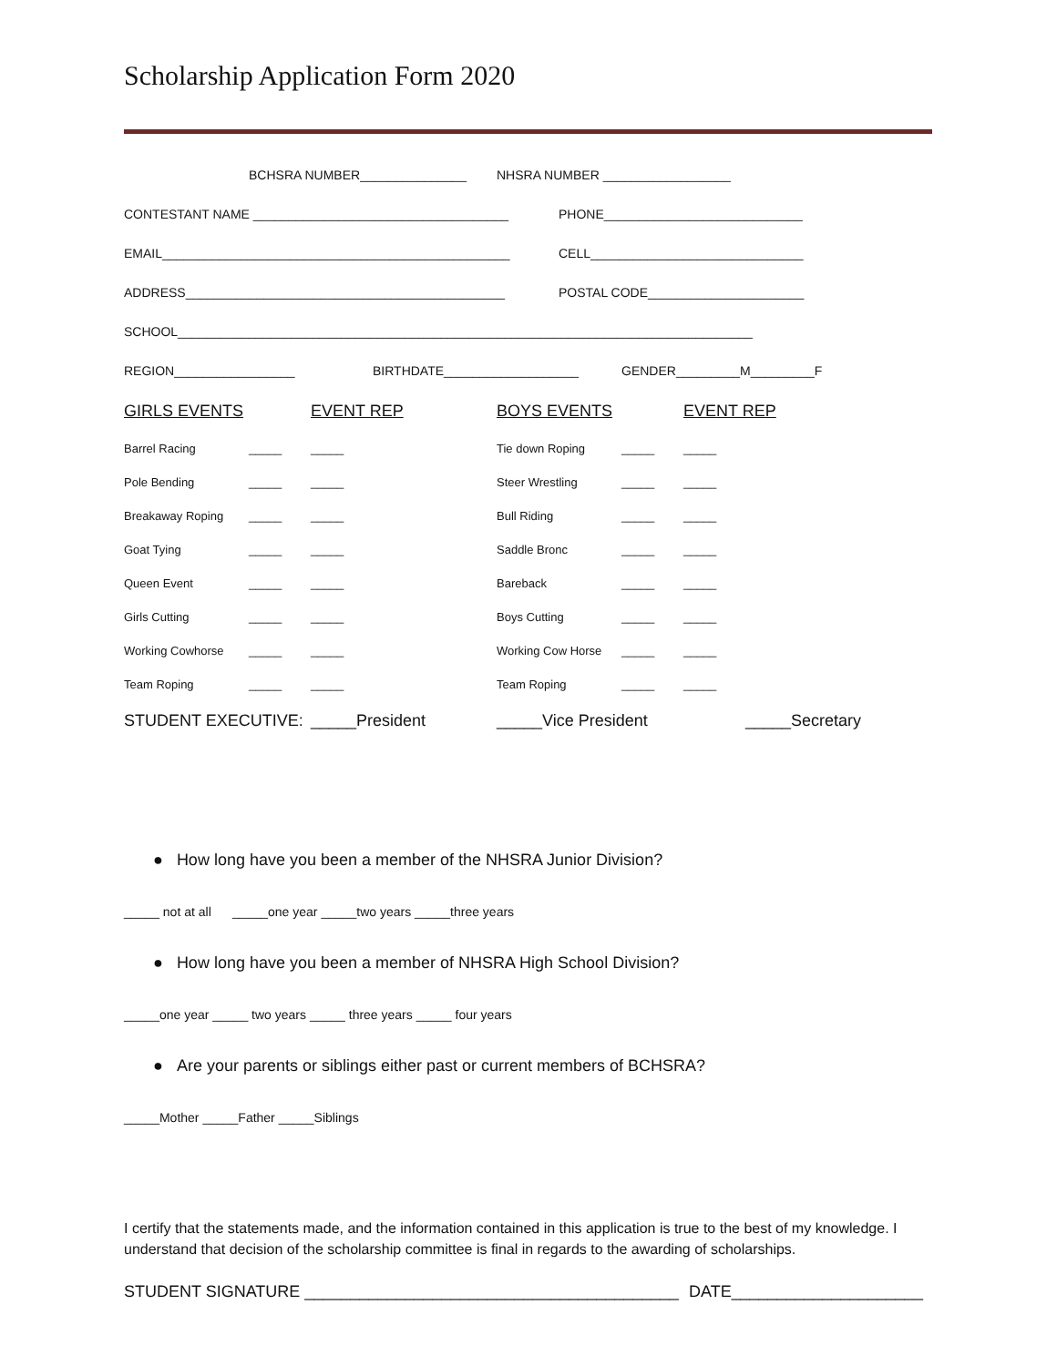Scholarship Application Form 2020
BCHSRA NUMBER_______________ NHSRA NUMBER __________________
CONTESTANT NAME ____________________________________ PHONE____________________________
EMAIL_________________________________________________ CELL______________________________
ADDRESS_____________________________________________ POSTAL CODE______________________
SCHOOL_________________________________________________________________________________
REGION_________________ BIRTHDATE___________________ GENDER_________M_________F
GIRLS EVENTS EVENT REP BOYS EVENTS EVENT REP
Barrel Racing _____ _____ Tie down Roping _____ _____
Pole Bending _____ _____ Steer Wrestling _____ _____
Breakaway Roping _____ _____ Bull Riding _____ _____
Goat Tying _____ _____ Saddle Bronc _____ _____
Queen Event _____ _____ Bareback _____ _____
Girls Cutting _____ _____ Boys Cutting _____ _____
Working Cowhorse _____ _____ Working Cow Horse _____ _____
Team Roping _____ _____ Team Roping _____ _____
STUDENT EXECUTIVE: _____President _____Vice President _____Secretary
● How long have you been a member of the NHSRA Junior Division?
_____ not at all _____one year _____two years _____three years
● How long have you been a member of NHSRA High School Division?
_____one year _____ two years _____ three years _____ four years
● Are your parents or siblings either past or current members of BCHSRA?
_____Mother _____Father _____Siblings
I certify that the statements made, and the information contained in this application is true to the best of my knowledge. I understand that decision of the scholarship committee is final in regards to the awarding of scholarships.
STUDENT SIGNATURE _________________________________________ DATE_____________________